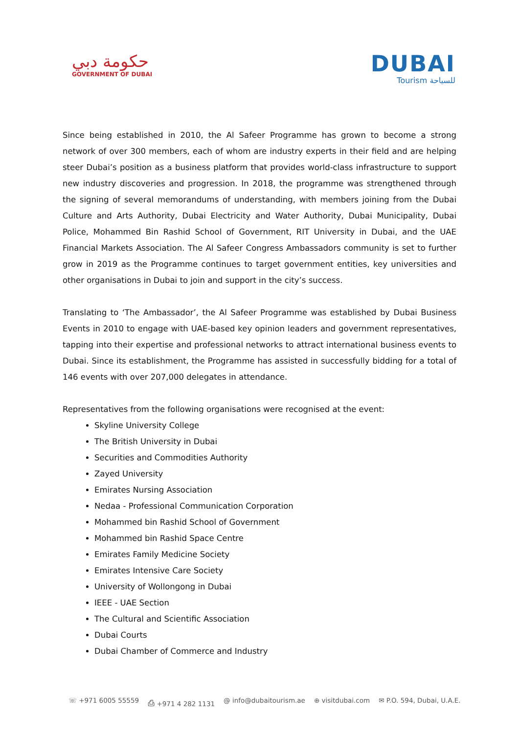حكومة دبي
GOVERNMENT OF DUBAI
DUBAI
Tourism للسياحة
Since being established in 2010, the Al Safeer Programme has grown to become a strong network of over 300 members, each of whom are industry experts in their field and are helping steer Dubai’s position as a business platform that provides world-class infrastructure to support new industry discoveries and progression. In 2018, the programme was strengthened through the signing of several memorandums of understanding, with members joining from the Dubai Culture and Arts Authority, Dubai Electricity and Water Authority, Dubai Municipality, Dubai Police, Mohammed Bin Rashid School of Government, RIT University in Dubai, and the UAE Financial Markets Association. The Al Safeer Congress Ambassadors community is set to further grow in 2019 as the Programme continues to target government entities, key universities and other organisations in Dubai to join and support in the city’s success.
Translating to ‘The Ambassador’, the Al Safeer Programme was established by Dubai Business Events in 2010 to engage with UAE-based key opinion leaders and government representatives, tapping into their expertise and professional networks to attract international business events to Dubai. Since its establishment, the Programme has assisted in successfully bidding for a total of 146 events with over 207,000 delegates in attendance.
Representatives from the following organisations were recognised at the event:
Skyline University College
The British University in Dubai
Securities and Commodities Authority
Zayed University
Emirates Nursing Association
Nedaa - Professional Communication Corporation
Mohammed bin Rashid School of Government
Mohammed bin Rashid Space Centre
Emirates Family Medicine Society
Emirates Intensive Care Society
University of Wollongong in Dubai
IEEE - UAE Section
The Cultural and Scientific Association
Dubai Courts
Dubai Chamber of Commerce and Industry
☏ +971 6005 55559 ⎙ +971 4 282 1131 @ info@dubaitourism.ae ⊕ visitdubai.com ✉ P.O. 594, Dubai, U.A.E.